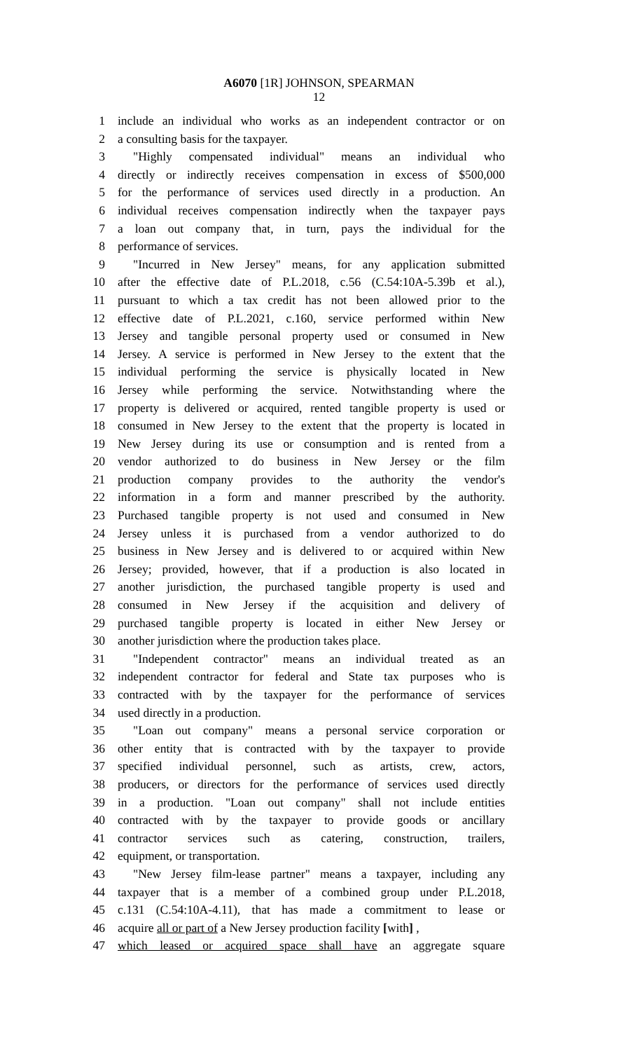A6070 [1R] JOHNSON, SPEARMAN
12
1 include an individual who works as an independent contractor or on
2 a consulting basis for the taxpayer.
3 "Highly compensated individual" means an individual who
4 directly or indirectly receives compensation in excess of $500,000
5 for the performance of services used directly in a production. An
6 individual receives compensation indirectly when the taxpayer pays
7 a loan out company that, in turn, pays the individual for the
8 performance of services.
9 "Incurred in New Jersey" means, for any application submitted
10 after the effective date of P.L.2018, c.56 (C.54:10A-5.39b et al.),
11 pursuant to which a tax credit has not been allowed prior to the
12 effective date of P.L.2021, c.160, service performed within New
13 Jersey and tangible personal property used or consumed in New
14 Jersey. A service is performed in New Jersey to the extent that the
15 individual performing the service is physically located in New
16 Jersey while performing the service. Notwithstanding where the
17 property is delivered or acquired, rented tangible property is used or
18 consumed in New Jersey to the extent that the property is located in
19 New Jersey during its use or consumption and is rented from a
20 vendor authorized to do business in New Jersey or the film
21 production company provides to the authority the vendor's
22 information in a form and manner prescribed by the authority.
23 Purchased tangible property is not used and consumed in New
24 Jersey unless it is purchased from a vendor authorized to do
25 business in New Jersey and is delivered to or acquired within New
26 Jersey; provided, however, that if a production is also located in
27 another jurisdiction, the purchased tangible property is used and
28 consumed in New Jersey if the acquisition and delivery of
29 purchased tangible property is located in either New Jersey or
30 another jurisdiction where the production takes place.
31 "Independent contractor" means an individual treated as an
32 independent contractor for federal and State tax purposes who is
33 contracted with by the taxpayer for the performance of services
34 used directly in a production.
35 "Loan out company" means a personal service corporation or
36 other entity that is contracted with by the taxpayer to provide
37 specified individual personnel, such as artists, crew, actors,
38 producers, or directors for the performance of services used directly
39 in a production. "Loan out company" shall not include entities
40 contracted with by the taxpayer to provide goods or ancillary
41 contractor services such as catering, construction, trailers,
42 equipment, or transportation.
43 "New Jersey film-lease partner" means a taxpayer, including any
44 taxpayer that is a member of a combined group under P.L.2018,
45 c.131 (C.54:10A-4.11), that has made a commitment to lease or
46 acquire all or part of a New Jersey production facility [with] ,
47 which leased or acquired space shall have an aggregate square